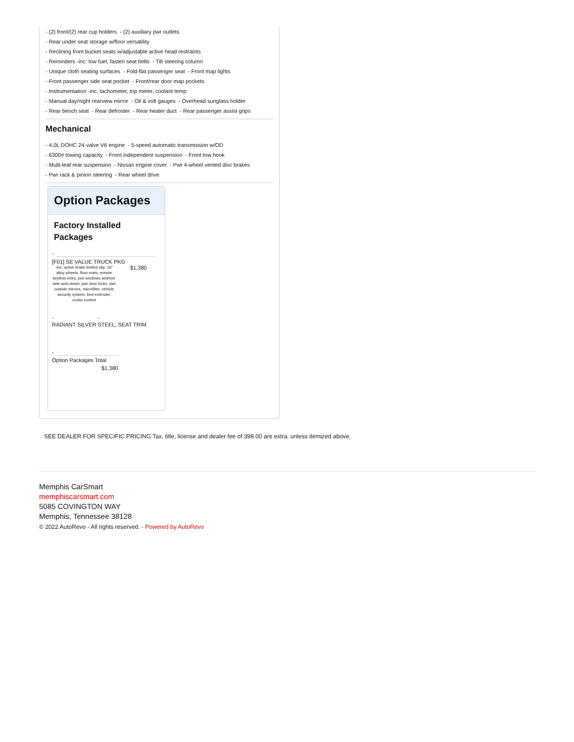- (2) front/(2) rear cup holders - (2) auxiliary pwr outlets
- Rear under seat storage w/floor versatility
- Reclining front bucket seats w/adjustable active head restraints
- Reminders -inc: low fuel, fasten seat belts - Tilt steering column
- Unique cloth seating surfaces - Fold-flat passenger seat - Front map lights
- Front passenger side seat pocket - Front/rear door map pockets
- Instrumentation -inc: tachometer, trip meter, coolant temp
- Manual day/night rearview mirror - Oil & volt gauges - Overhead sunglass holder
- Rear bench seat - Rear defroster - Rear heater duct - Rear passenger assist grips
Mechanical
- 4.0L DOHC 24-valve V6 engine - 5-speed automatic transmission w/OD
- 6300# towing capacity - Front independent suspension - Front tow hook
- Multi-leaf rear suspension - Nissan engine cover - Pwr 4-wheel vented disc brakes
- Pwr rack & pinion steering - Rear wheel drive
Option Packages
Factory Installed
Packages
-
[F01] SE VALUE TRUCK PKG
-inc: active brake limited slip, 16" alloy wheels, floor mats, remote keyless entry, pwr windows w/driver side auto-down, pwr door locks, pwr outside mirrors, microfilter, vehicle security system, bed extender, cruise control
$1,380
- -
RADIANT SILVER STEEL, SEAT TRIM
-
Option Packages Total
$1,380
SEE DEALER FOR SPECIFIC PRICING Tax, title, license and dealer fee of 398.00 are extra. unless itemized above.
Memphis CarSmart
memphiscarsmart.com
5085 COVINGTON WAY
Memphis, Tennessee 38128
© 2022 AutoRevo - All rights reserved. - Powered by AutoRevo